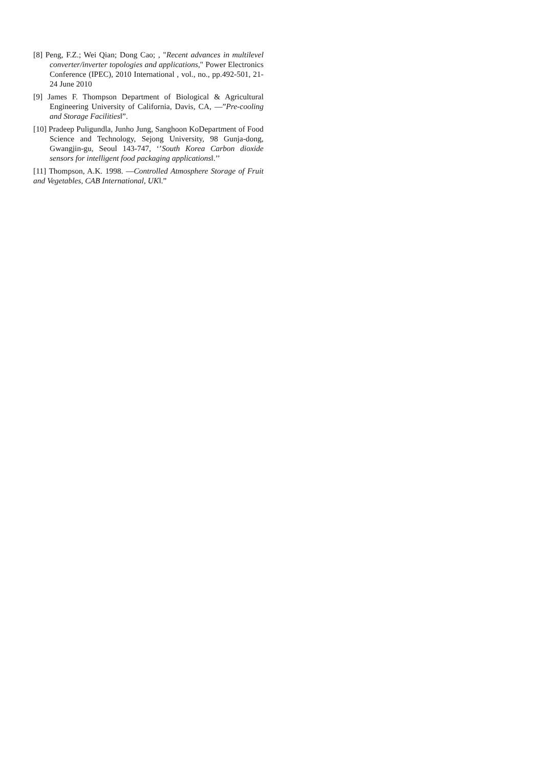[8] Peng, F.Z.; Wei Qian; Dong Cao; , "Recent advances in multilevel converter/inverter topologies and applications," Power Electronics Conference (IPEC), 2010 International , vol., no., pp.492-501, 21-24 June 2010
[9] James F. Thompson Department of Biological & Agricultural Engineering University of California, Davis, CA, ―”Pre-cooling and Storage Facilities‖”.
[10] Pradeep Puligundla, Junho Jung, Sanghoon KoDepartment of Food Science and Technology, Sejong University, 98 Gunja-dong, Gwangjin-gu, Seoul 143-747, ‘’South Korea Carbon dioxide sensors for intelligent food packaging applications‖.’’
[11] Thompson, A.K. 1998. ―Controlled Atmosphere Storage of Fruit and Vegetables, CAB International, UK‖.”